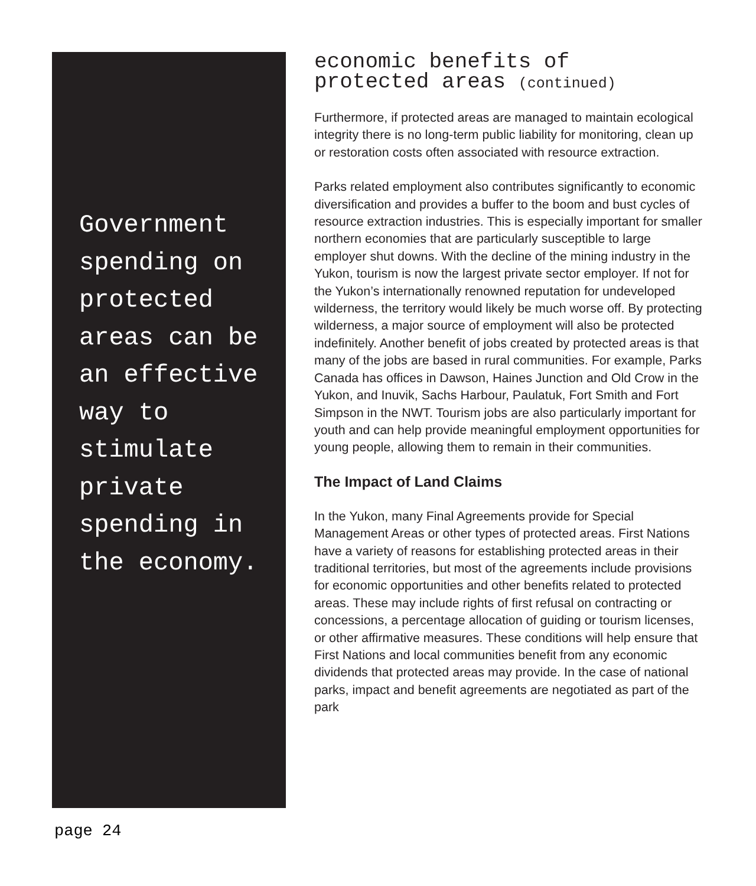Government spending on protected areas can be an effective way to stimulate private spending in the economy.
economic benefits of
protected areas (continued)
Furthermore, if protected areas are managed to maintain ecological integrity there is no long-term public liability for monitoring, clean up or restoration costs often associated with resource extraction.
Parks related employment also contributes significantly to economic diversification and provides a buffer to the boom and bust cycles of resource extraction industries. This is especially important for smaller northern economies that are particularly susceptible to large employer shut downs. With the decline of the mining industry in the Yukon, tourism is now the largest private sector employer. If not for the Yukon’s internationally renowned reputation for undeveloped wilderness, the territory would likely be much worse off. By protecting wilderness, a major source of employment will also be protected indefinitely. Another benefit of jobs created by protected areas is that many of the jobs are based in rural communities. For example, Parks Canada has offices in Dawson, Haines Junction and Old Crow in the Yukon, and Inuvik, Sachs Harbour, Paulatuk, Fort Smith and Fort Simpson in the NWT. Tourism jobs are also particularly important for youth and can help provide meaningful employment opportunities for young people, allowing them to remain in their communities.
The Impact of Land Claims
In the Yukon, many Final Agreements provide for Special Management Areas or other types of protected areas. First Nations have a variety of reasons for establishing protected areas in their traditional territories, but most of the agreements include provisions for economic opportunities and other benefits related to protected areas. These may include rights of first refusal on contracting or concessions, a percentage allocation of guiding or tourism licenses, or other affirmative measures. These conditions will help ensure that First Nations and local communities benefit from any economic dividends that protected areas may provide. In the case of national parks, impact and benefit agreements are negotiated as part of the park
page 24